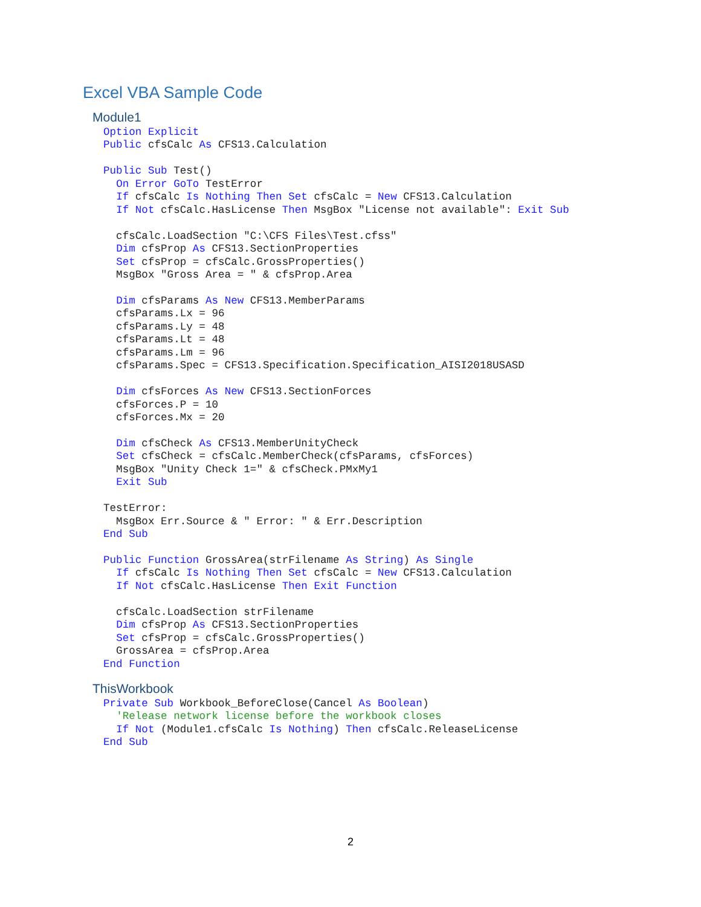Excel VBA Sample Code
Module1
Option Explicit
Public cfsCalc As CFS13.Calculation

Public Sub Test()
  On Error GoTo TestError
  If cfsCalc Is Nothing Then Set cfsCalc = New CFS13.Calculation
  If Not cfsCalc.HasLicense Then MsgBox "License not available": Exit Sub

  cfsCalc.LoadSection "C:\CFS Files\Test.cfss"
  Dim cfsProp As CFS13.SectionProperties
  Set cfsProp = cfsCalc.GrossProperties()
  MsgBox "Gross Area = " & cfsProp.Area

  Dim cfsParams As New CFS13.MemberParams
  cfsParams.Lx = 96
  cfsParams.Ly = 48
  cfsParams.Lt = 48
  cfsParams.Lm = 96
  cfsParams.Spec = CFS13.Specification.Specification_AISI2018USASD

  Dim cfsForces As New CFS13.SectionForces
  cfsForces.P = 10
  cfsForces.Mx = 20

  Dim cfsCheck As CFS13.MemberUnityCheck
  Set cfsCheck = cfsCalc.MemberCheck(cfsParams, cfsForces)
  MsgBox "Unity Check 1=" & cfsCheck.PMxMy1
  Exit Sub

TestError:
  MsgBox Err.Source & " Error: " & Err.Description
End Sub

Public Function GrossArea(strFilename As String) As Single
  If cfsCalc Is Nothing Then Set cfsCalc = New CFS13.Calculation
  If Not cfsCalc.HasLicense Then Exit Function

  cfsCalc.LoadSection strFilename
  Dim cfsProp As CFS13.SectionProperties
  Set cfsProp = cfsCalc.GrossProperties()
  GrossArea = cfsProp.Area
End Function
ThisWorkbook
Private Sub Workbook_BeforeClose(Cancel As Boolean)
  'Release network license before the workbook closes
  If Not (Module1.cfsCalc Is Nothing) Then cfsCalc.ReleaseLicense
End Sub
2